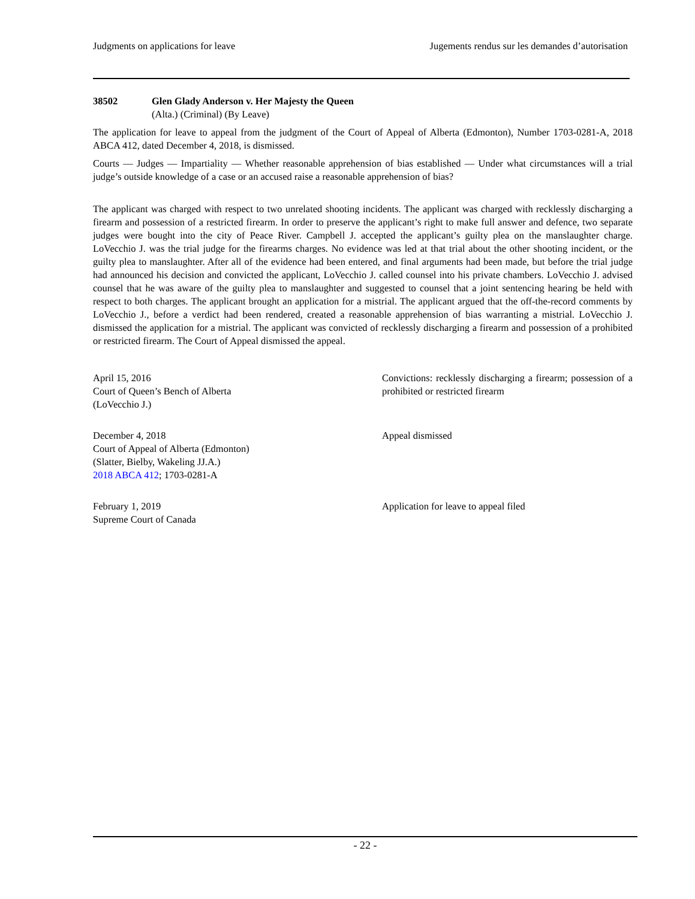Judgments on applications for leave Jugements rendus sur les demandes d’autorisation
38502 Glen Glady Anderson v. Her Majesty the Queen
(Alta.) (Criminal) (By Leave)
The application for leave to appeal from the judgment of the Court of Appeal of Alberta (Edmonton), Number 1703-0281-A, 2018 ABCA 412, dated December 4, 2018, is dismissed.
Courts — Judges — Impartiality — Whether reasonable apprehension of bias established — Under what circumstances will a trial judge’s outside knowledge of a case or an accused raise a reasonable apprehension of bias?
The applicant was charged with respect to two unrelated shooting incidents. The applicant was charged with recklessly discharging a firearm and possession of a restricted firearm. In order to preserve the applicant’s right to make full answer and defence, two separate judges were bought into the city of Peace River. Campbell J. accepted the applicant’s guilty plea on the manslaughter charge. LoVecchio J. was the trial judge for the firearms charges. No evidence was led at that trial about the other shooting incident, or the guilty plea to manslaughter. After all of the evidence had been entered, and final arguments had been made, but before the trial judge had announced his decision and convicted the applicant, LoVecchio J. called counsel into his private chambers. LoVecchio J. advised counsel that he was aware of the guilty plea to manslaughter and suggested to counsel that a joint sentencing hearing be held with respect to both charges. The applicant brought an application for a mistrial. The applicant argued that the off-the-record comments by LoVecchio J., before a verdict had been rendered, created a reasonable apprehension of bias warranting a mistrial. LoVecchio J. dismissed the application for a mistrial. The applicant was convicted of recklessly discharging a firearm and possession of a prohibited or restricted firearm. The Court of Appeal dismissed the appeal.
April 15, 2016
Court of Queen’s Bench of Alberta
(LoVecchio J.)
Convictions: recklessly discharging a firearm; possession of a prohibited or restricted firearm
December 4, 2018
Court of Appeal of Alberta (Edmonton)
(Slatter, Bielby, Wakeling JJ.A.)
2018 ABCA 412; 1703-0281-A
Appeal dismissed
February 1, 2019
Supreme Court of Canada
Application for leave to appeal filed
- 22 -